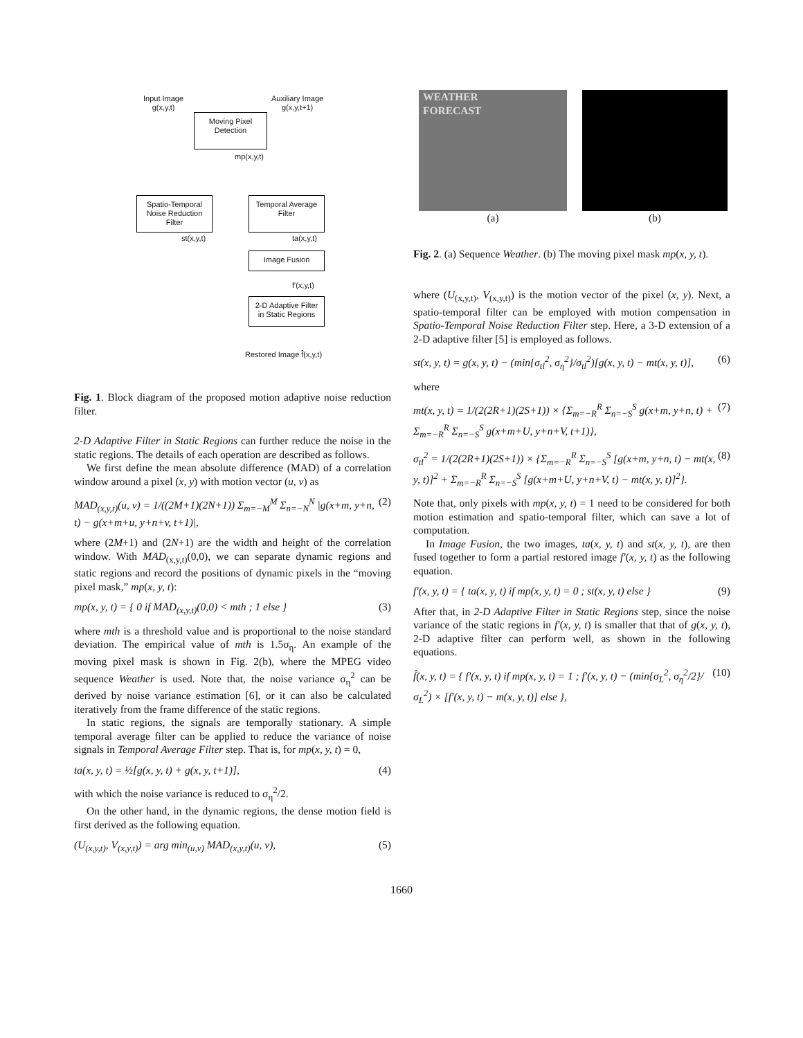Input Image
g(x,y,t)
Auxiliary Image
g(x,y,t+1)
Moving Pixel
Detection
mp(x,y,t)
Spatio-Temporal
Noise Reduction
Filter
Temporal Average
Filter
st(x,y,t) ta(x,y,t)
Image Fusion
f'(x,y,t)
2-D Adaptive Filter
in Static Regions
Restored Image f̂(x,y,t)
Fig. 1. Block diagram of the proposed motion adaptive noise reduction filter.
2-D Adaptive Filter in Static Regions can further reduce the noise in the static regions. The details of each operation are described as follows.
We first define the mean absolute difference (MAD) of a correlation window around a pixel (x, y) with motion vector (u, v) as
MAD<sub>(x,y,t)</sub>(u, v) = 1/((2M+1)(2N+1)) Σ<sub>m=−M</sub><sup>M</sup> Σ<sub>n=−N</sub><sup>N</sup> |g(x+m, y+n, t) − g(x+m+u, y+n+v, t+1)|, (2)
where (2M+1) and (2N+1) are the width and height of the correlation window. With MAD<sub>(x,y,t)</sub>(0,0), we can separate dynamic regions and static regions and record the positions of dynamic pixels in the “moving pixel mask,” mp(x, y, t):
mp(x, y, t) = { 0 if MAD<sub>(x,y,t)</sub>(0,0) < mth ; 1 else } (3)
where mth is a threshold value and is proportional to the noise standard deviation. The empirical value of mth is 1.5σ<sub>η</sub>. An example of the moving pixel mask is shown in Fig. 2(b), where the MPEG video sequence Weather is used. Note that, the noise variance σ<sub>η</sub><sup>2</sup> can be derived by noise variance estimation [6], or it can also be calculated iteratively from the frame difference of the static regions.
In static regions, the signals are temporally stationary. A simple temporal average filter can be applied to reduce the variance of noise signals in Temporal Average Filter step. That is, for mp(x, y, t) = 0,
ta(x, y, t) = ½[g(x, y, t) + g(x, y, t+1)], (4)
with which the noise variance is reduced to σ<sub>η</sub><sup>2</sup>/2.
On the other hand, in the dynamic regions, the dense motion field is first derived as the following equation.
(U<sub>(x,y,t)</sub>, V<sub>(x,y,t)</sub>) = arg min<sub>(u,v)</sub> MAD<sub>(x,y,t)</sub>(u, v), (5)
WEATHER
FORECAST
(a)
(b)
Fig. 2. (a) Sequence Weather. (b) The moving pixel mask mp(x, y, t).
where (U<sub>(x,y,t)</sub>, V<sub>(x,y,t)</sub>) is the motion vector of the pixel (x, y). Next, a spatio-temporal filter can be employed with motion compensation in Spatio-Temporal Noise Reduction Filter step. Here, a 3-D extension of a 2-D adaptive filter [5] is employed as follows.
st(x, y, t) = g(x, y, t) − (min{σ<sub>tl</sub><sup>2</sup>, σ<sub>η</sub><sup>2</sup>}/σ<sub>tl</sub><sup>2</sup>)[g(x, y, t) − mt(x, y, t)], (6)
where
mt(x, y, t) = 1/(2(2R+1)(2S+1)) × {Σ<sub>m=−R</sub><sup>R</sup> Σ<sub>n=−S</sub><sup>S</sup> g(x+m, y+n, t) + Σ<sub>m=−R</sub><sup>R</sup> Σ<sub>n=−S</sub><sup>S</sup> g(x+m+U, y+n+V, t+1)}, (7)
σ<sub>tl</sub><sup>2</sup> = 1/(2(2R+1)(2S+1)) × {Σ<sub>m=−R</sub><sup>R</sup> Σ<sub>n=−S</sub><sup>S</sup> [g(x+m, y+n, t) − mt(x, y, t)]<sup>2</sup> + Σ<sub>m=−R</sub><sup>R</sup> Σ<sub>n=−S</sub><sup>S</sup> [g(x+m+U, y+n+V, t) − mt(x, y, t)]<sup>2</sup>}. (8)
Note that, only pixels with mp(x, y, t) = 1 need to be considered for both motion estimation and spatio-temporal filter, which can save a lot of computation.
In Image Fusion, the two images, ta(x, y, t) and st(x, y, t), are then fused together to form a partial restored image f′(x, y, t) as the following equation.
f′(x, y, t) = { ta(x, y, t) if mp(x, y, t) = 0 ; st(x, y, t) else } (9)
After that, in 2-D Adaptive Filter in Static Regions step, since the noise variance of the static regions in f′(x, y, t) is smaller that that of g(x, y, t), 2-D adaptive filter can perform well, as shown in the following equations.
f̂(x, y, t) = { f′(x, y, t) if mp(x, y, t) = 1 ; f′(x, y, t) − (min{σ<sub>L</sub><sup>2</sup>, σ<sub>η</sub><sup>2</sup>/2}/σ<sub>L</sub><sup>2</sup>) × [f′(x, y, t) − m(x, y, t)] else }, (10)
1660